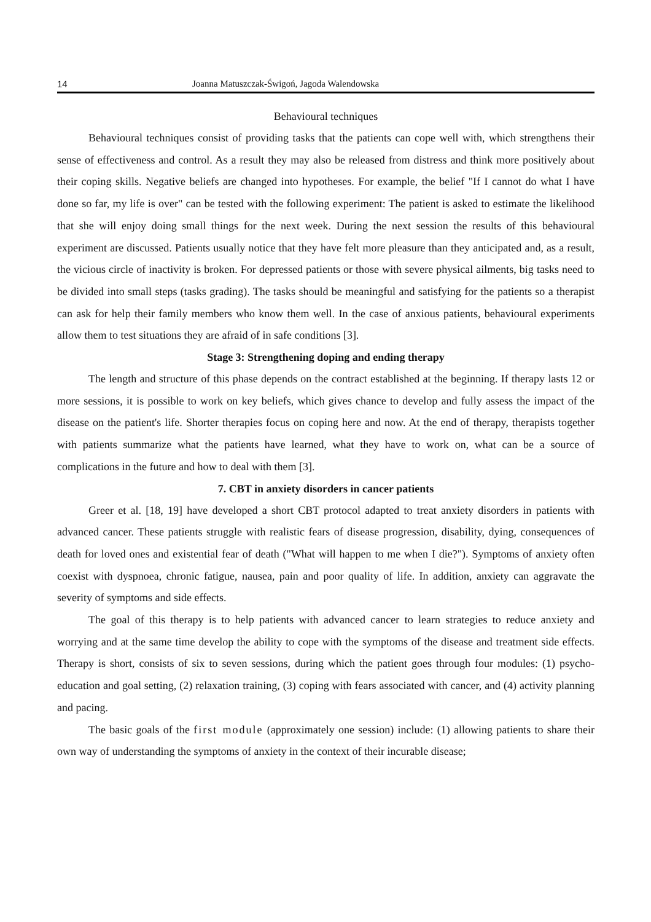14 Joanna Matuszczak-Świgoń, Jagoda Walendowska
Behavioural techniques
Behavioural techniques consist of providing tasks that the patients can cope well with, which strengthens their sense of effectiveness and control. As a result they may also be released from distress and think more positively about their coping skills. Negative beliefs are changed into hypotheses. For example, the belief "If I cannot do what I have done so far, my life is over" can be tested with the following experiment: The patient is asked to estimate the likelihood that she will enjoy doing small things for the next week. During the next session the results of this behavioural experiment are discussed. Patients usually notice that they have felt more pleasure than they anticipated and, as a result, the vicious circle of inactivity is broken. For depressed patients or those with severe physical ailments, big tasks need to be divided into small steps (tasks grading). The tasks should be meaningful and satisfying for the patients so a therapist can ask for help their family members who know them well. In the case of anxious patients, behavioural experiments allow them to test situations they are afraid of in safe conditions [3].
Stage 3: Strengthening doping and ending therapy
The length and structure of this phase depends on the contract established at the beginning. If therapy lasts 12 or more sessions, it is possible to work on key beliefs, which gives chance to develop and fully assess the impact of the disease on the patient's life. Shorter therapies focus on coping here and now. At the end of therapy, therapists together with patients summarize what the patients have learned, what they have to work on, what can be a source of complications in the future and how to deal with them [3].
7. CBT in anxiety disorders in cancer patients
Greer et al. [18, 19] have developed a short CBT protocol adapted to treat anxiety disorders in patients with advanced cancer. These patients struggle with realistic fears of disease progression, disability, dying, consequences of death for loved ones and existential fear of death ("What will happen to me when I die?"). Symptoms of anxiety often coexist with dyspnoea, chronic fatigue, nausea, pain and poor quality of life. In addition, anxiety can aggravate the severity of symptoms and side effects.
The goal of this therapy is to help patients with advanced cancer to learn strategies to reduce anxiety and worrying and at the same time develop the ability to cope with the symptoms of the disease and treatment side effects. Therapy is short, consists of six to seven sessions, during which the patient goes through four modules: (1) psycho-education and goal setting, (2) relaxation training, (3) coping with fears associated with cancer, and (4) activity planning and pacing.
The basic goals of the first module (approximately one session) include: (1) allowing patients to share their own way of understanding the symptoms of anxiety in the context of their incurable disease;